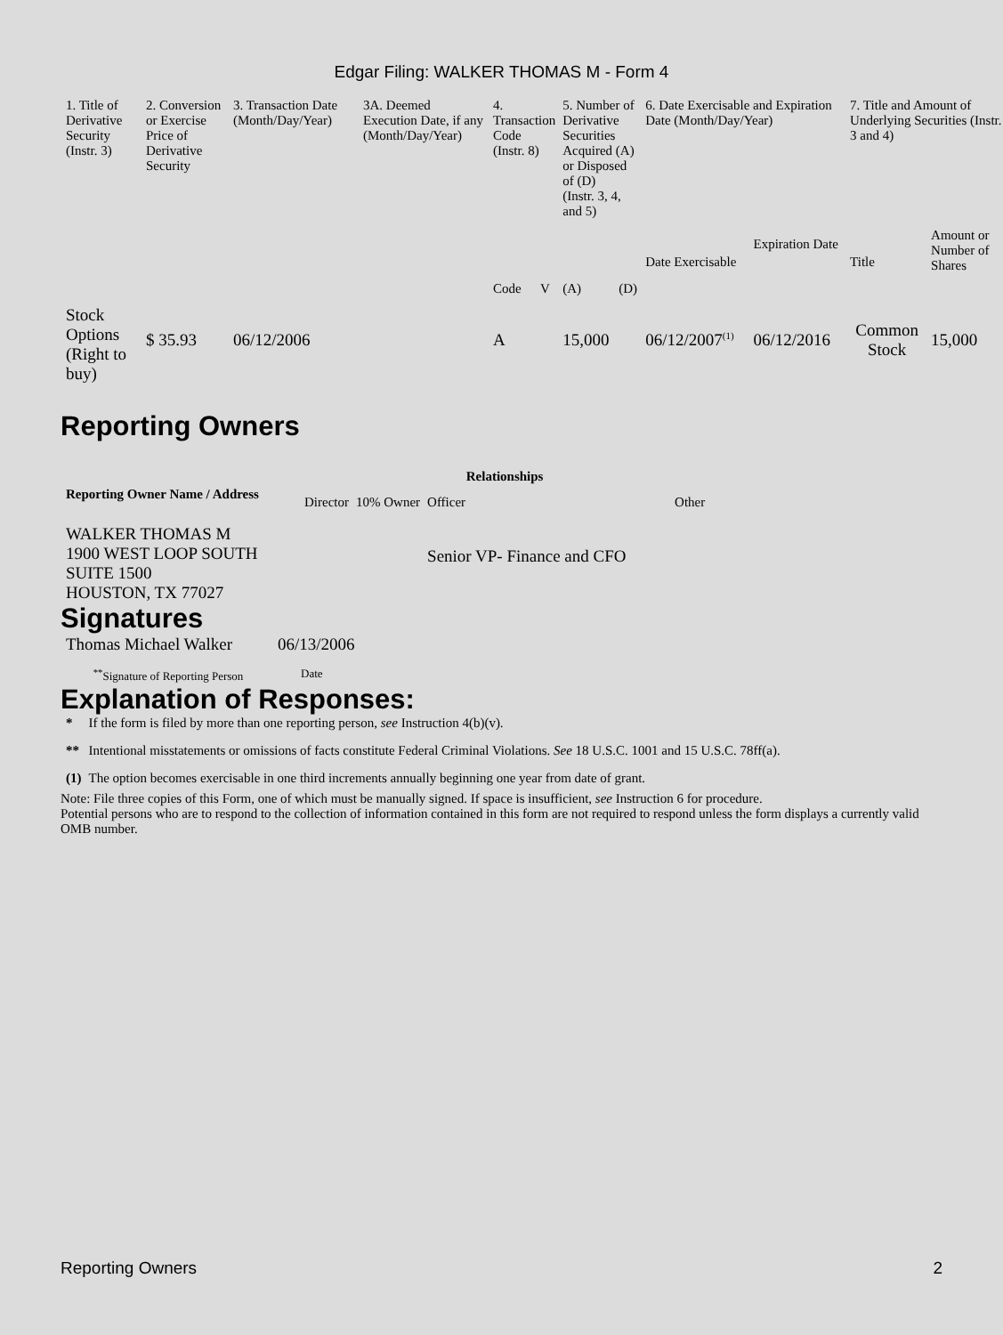Edgar Filing: WALKER THOMAS M - Form 4
| 1. Title of Derivative Security (Instr. 3) | 2. Conversion or Exercise Price of Derivative Security | 3. Transaction Date (Month/Day/Year) | 3A. Deemed Execution Date, if any (Month/Day/Year) | 4. Transaction Code (Instr. 8) | | 5. Number of Derivative Securities Acquired (A) or Disposed of (D) (Instr. 3, 4, and 5) | | 6. Date Exercisable and Expiration Date (Month/Day/Year) | | 7. Title and Amount of Underlying Securities (Instr. 3 and 4) | |
| | | | | Code | V | (A) | (D) | Date Exercisable | Expiration Date | Title | Amount or Number of Shares |
| Stock Options (Right to buy) | $ 35.93 | 06/12/2006 | | A | | 15,000 | | 06/12/2007<sup>(1)</sup> | 06/12/2016 | Common Stock | 15,000 |
Reporting Owners
| Reporting Owner Name / Address | Relationships | | | |
| --- | --- | --- | --- | --- |
| | Director | 10% Owner | Officer | Other |
| WALKER THOMAS M 1900 WEST LOOP SOUTH SUITE 1500 HOUSTON, TX 77027 | | | Senior VP- Finance and CFO | |
Signatures
| Thomas Michael Walker | 06/13/2006 |
| <sup>**</sup> Signature of Reporting Person | Date |
Explanation of Responses:
| * | If the form is filed by more than one reporting person, see Instruction 4(b)(v). |
| ** | Intentional misstatements or omissions of facts constitute Federal Criminal Violations. See 18 U.S.C. 1001 and 15 U.S.C. 78ff(a). |
| (1) | The option becomes exercisable in one third increments annually beginning one year from date of grant. |
Note: File three copies of this Form, one of which must be manually signed. If space is insufficient, see Instruction 6 for procedure.
Potential persons who are to respond to the collection of information contained in this form are not required to respond unless the form displays a currently valid OMB number.
Reporting Owners 2